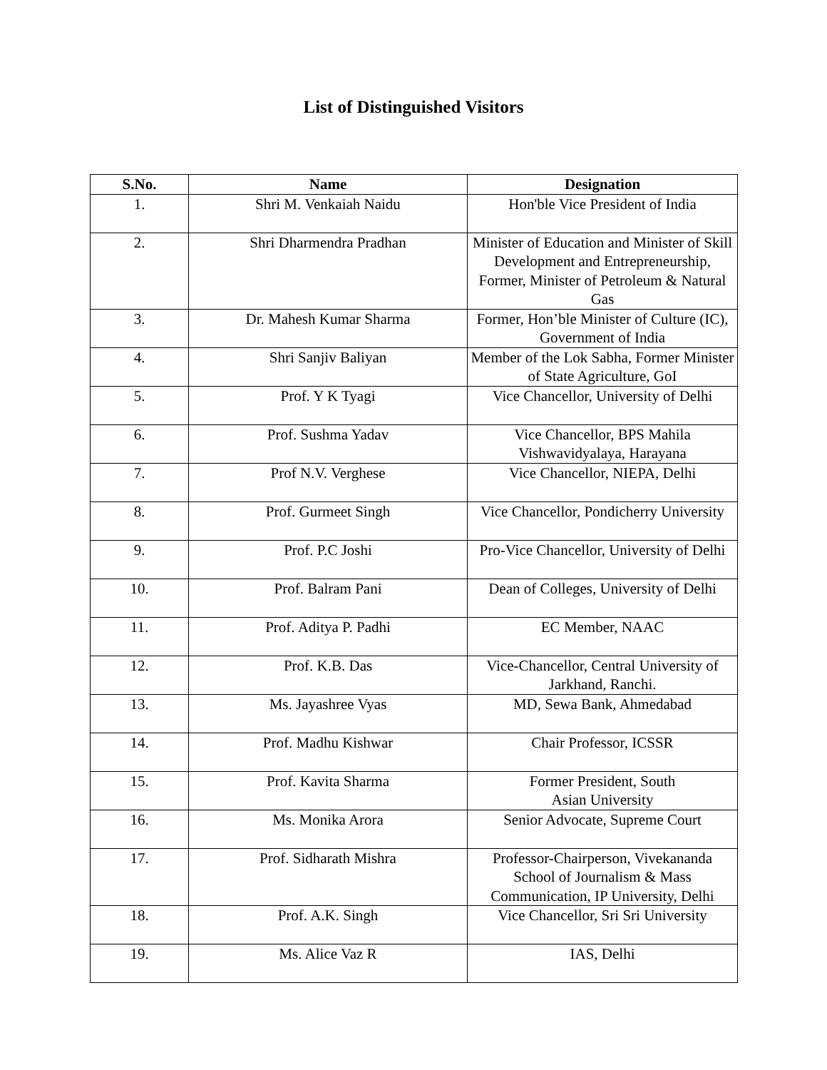List of Distinguished Visitors
| S.No. | Name | Designation |
| --- | --- | --- |
| 1. | Shri M. Venkaiah Naidu | Hon'ble Vice President of India |
| 2. | Shri Dharmendra Pradhan | Minister of Education and Minister of Skill Development and Entrepreneurship, Former, Minister of Petroleum & Natural Gas |
| 3. | Dr. Mahesh Kumar Sharma | Former, Hon’ble Minister of Culture (IC), Government of India |
| 4. | Shri Sanjiv Baliyan | Member of the Lok Sabha, Former Minister of State Agriculture, GoI |
| 5. | Prof. Y K Tyagi | Vice Chancellor, University of Delhi |
| 6. | Prof. Sushma Yadav | Vice Chancellor, BPS Mahila Vishwavidyalaya, Harayana |
| 7. | Prof N.V. Verghese | Vice Chancellor, NIEPA, Delhi |
| 8. | Prof. Gurmeet Singh | Vice Chancellor, Pondicherry University |
| 9. | Prof. P.C Joshi | Pro-Vice Chancellor, University of Delhi |
| 10. | Prof. Balram Pani | Dean of Colleges, University of Delhi |
| 11. | Prof. Aditya P. Padhi | EC Member, NAAC |
| 12. | Prof. K.B. Das | Vice-Chancellor, Central University of Jarkhand, Ranchi. |
| 13. | Ms. Jayashree Vyas | MD, Sewa Bank, Ahmedabad |
| 14. | Prof. Madhu Kishwar | Chair Professor, ICSSR |
| 15. | Prof. Kavita Sharma | Former President, South Asian University |
| 16. | Ms. Monika Arora | Senior Advocate, Supreme Court |
| 17. | Prof. Sidharath Mishra | Professor-Chairperson, Vivekananda School of Journalism & Mass Communication, IP University, Delhi |
| 18. | Prof. A.K. Singh | Vice Chancellor, Sri Sri University |
| 19. | Ms. Alice Vaz R | IAS, Delhi |